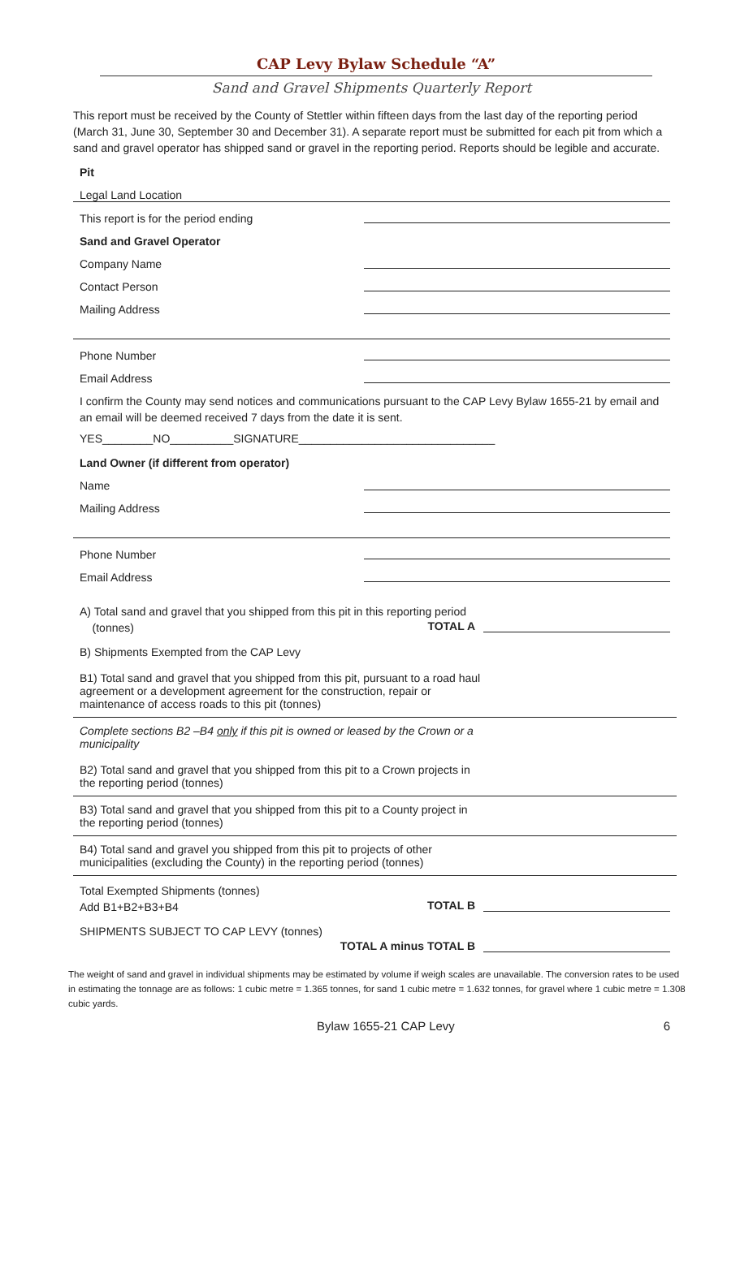CAP Levy Bylaw Schedule “A”
Sand and Gravel Shipments Quarterly Report
This report must be received by the County of Stettler within fifteen days from the last day of the reporting period (March 31, June 30, September 30 and December 31). A separate report must be submitted for each pit from which a sand and gravel operator has shipped sand or gravel in the reporting period. Reports should be legible and accurate.
Pit
Legal Land Location
This report is for the period ending
Sand and Gravel Operator
Company Name
Contact Person
Mailing Address
Phone Number
Email Address
I confirm the County may send notices and communications pursuant to the CAP Levy Bylaw 1655-21 by email and an email will be deemed received 7 days from the date it is sent.
YES________NO__________SIGNATURE_______________________________
Land Owner (if different from operator)
Name
Mailing Address
Phone Number
Email Address
A) Total sand and gravel that you shipped from this pit in this reporting period
(tonnes)
TOTAL A
B) Shipments Exempted from the CAP Levy
B1) Total sand and gravel that you shipped from this pit, pursuant to a road haul agreement or a development agreement for the construction, repair or maintenance of access roads to this pit (tonnes)
Complete sections B2 –B4 only if this pit is owned or leased by the Crown or a municipality
B2) Total sand and gravel that you shipped from this pit to a Crown projects in the reporting period (tonnes)
B3) Total sand and gravel that you shipped from this pit to a County project in the reporting period (tonnes)
B4) Total sand and gravel you shipped from this pit to projects of other municipalities (excluding the County) in the reporting period (tonnes)
Total Exempted Shipments (tonnes)
Add B1+B2+B3+B4
TOTAL B
SHIPMENTS SUBJECT TO CAP LEVY (tonnes)
TOTAL A minus TOTAL B
The weight of sand and gravel in individual shipments may be estimated by volume if weigh scales are unavailable. The conversion rates to be used in estimating the tonnage are as follows: 1 cubic metre = 1.365 tonnes, for sand 1 cubic metre = 1.632 tonnes, for gravel where 1 cubic metre = 1.308 cubic yards.
Bylaw 1655-21 CAP Levy 6